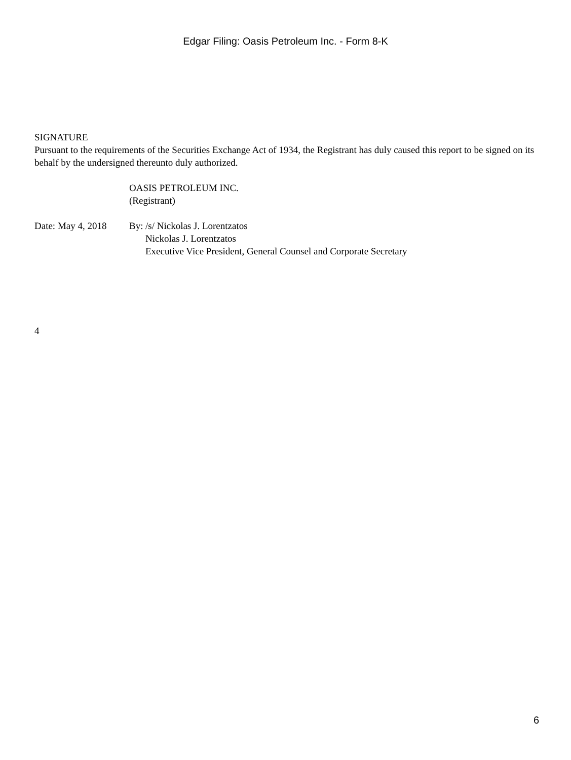Edgar Filing: Oasis Petroleum Inc. - Form 8-K
SIGNATURE
Pursuant to the requirements of the Securities Exchange Act of 1934, the Registrant has duly caused this report to be signed on its behalf by the undersigned thereunto duly authorized.
OASIS PETROLEUM INC.
(Registrant)
| Date: May 4, 2018 | By: | /s/ Nickolas J. Lorentzatos |
| | | Nickolas J. Lorentzatos |
| | | Executive Vice President, General Counsel and Corporate Secretary |
4
6